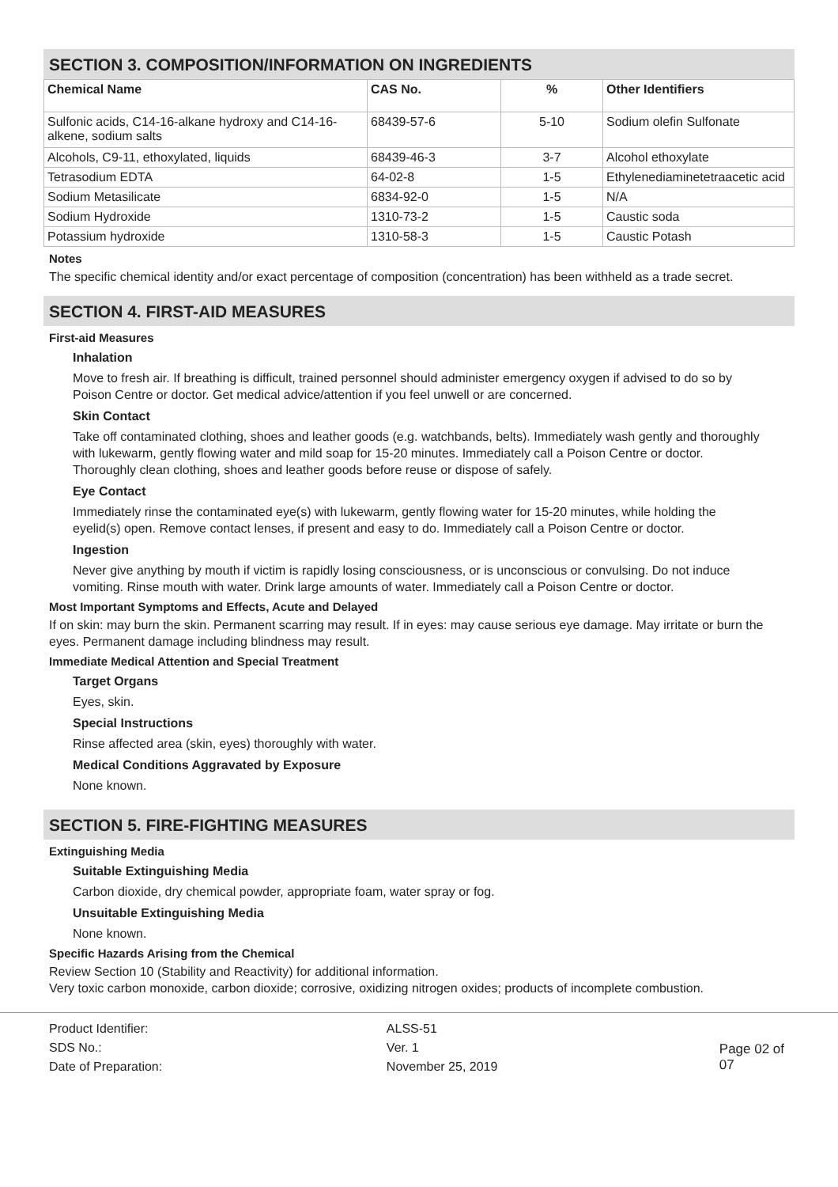SECTION 3. COMPOSITION/INFORMATION ON INGREDIENTS
| Chemical Name | CAS No. | % | Other Identifiers |
| --- | --- | --- | --- |
| Sulfonic acids, C14-16-alkane hydroxy and C14-16-alkene, sodium salts | 68439-57-6 | 5-10 | Sodium olefin Sulfonate |
| Alcohols, C9-11, ethoxylated, liquids | 68439-46-3 | 3-7 | Alcohol ethoxylate |
| Tetrasodium EDTA | 64-02-8 | 1-5 | Ethylenediaminetetraacetic acid |
| Sodium Metasilicate | 6834-92-0 | 1-5 | N/A |
| Sodium Hydroxide | 1310-73-2 | 1-5 | Caustic soda |
| Potassium hydroxide | 1310-58-3 | 1-5 | Caustic Potash |
Notes
The specific chemical identity and/or exact percentage of composition (concentration) has been withheld as a trade secret.
SECTION 4. FIRST-AID MEASURES
First-aid Measures
Inhalation
Move to fresh air. If breathing is difficult, trained personnel should administer emergency oxygen if advised to do so by Poison Centre or doctor. Get medical advice/attention if you feel unwell or are concerned.
Skin Contact
Take off contaminated clothing, shoes and leather goods (e.g. watchbands, belts). Immediately wash gently and thoroughly with lukewarm, gently flowing water and mild soap for 15-20 minutes. Immediately call a Poison Centre or doctor. Thoroughly clean clothing, shoes and leather goods before reuse or dispose of safely.
Eye Contact
Immediately rinse the contaminated eye(s) with lukewarm, gently flowing water for 15-20 minutes, while holding the eyelid(s) open. Remove contact lenses, if present and easy to do. Immediately call a Poison Centre or doctor.
Ingestion
Never give anything by mouth if victim is rapidly losing consciousness, or is unconscious or convulsing. Do not induce vomiting. Rinse mouth with water. Drink large amounts of water. Immediately call a Poison Centre or doctor.
Most Important Symptoms and Effects, Acute and Delayed
If on skin: may burn the skin. Permanent scarring may result. If in eyes: may cause serious eye damage. May irritate or burn the eyes. Permanent damage including blindness may result.
Immediate Medical Attention and Special Treatment
Target Organs
Eyes, skin.
Special Instructions
Rinse affected area (skin, eyes) thoroughly with water.
Medical Conditions Aggravated by Exposure
None known.
SECTION 5. FIRE-FIGHTING MEASURES
Extinguishing Media
Suitable Extinguishing Media
Carbon dioxide, dry chemical powder, appropriate foam, water spray or fog.
Unsuitable Extinguishing Media
None known.
Specific Hazards Arising from the Chemical
Review Section 10 (Stability and Reactivity) for additional information.
Very toxic carbon monoxide, carbon dioxide; corrosive, oxidizing nitrogen oxides; products of incomplete combustion.
| Product Identifier: | ALSS-51 |
| SDS No.: | Ver. 1 |
| Date of Preparation: | November 25, 2019 |
Page 02 of 07